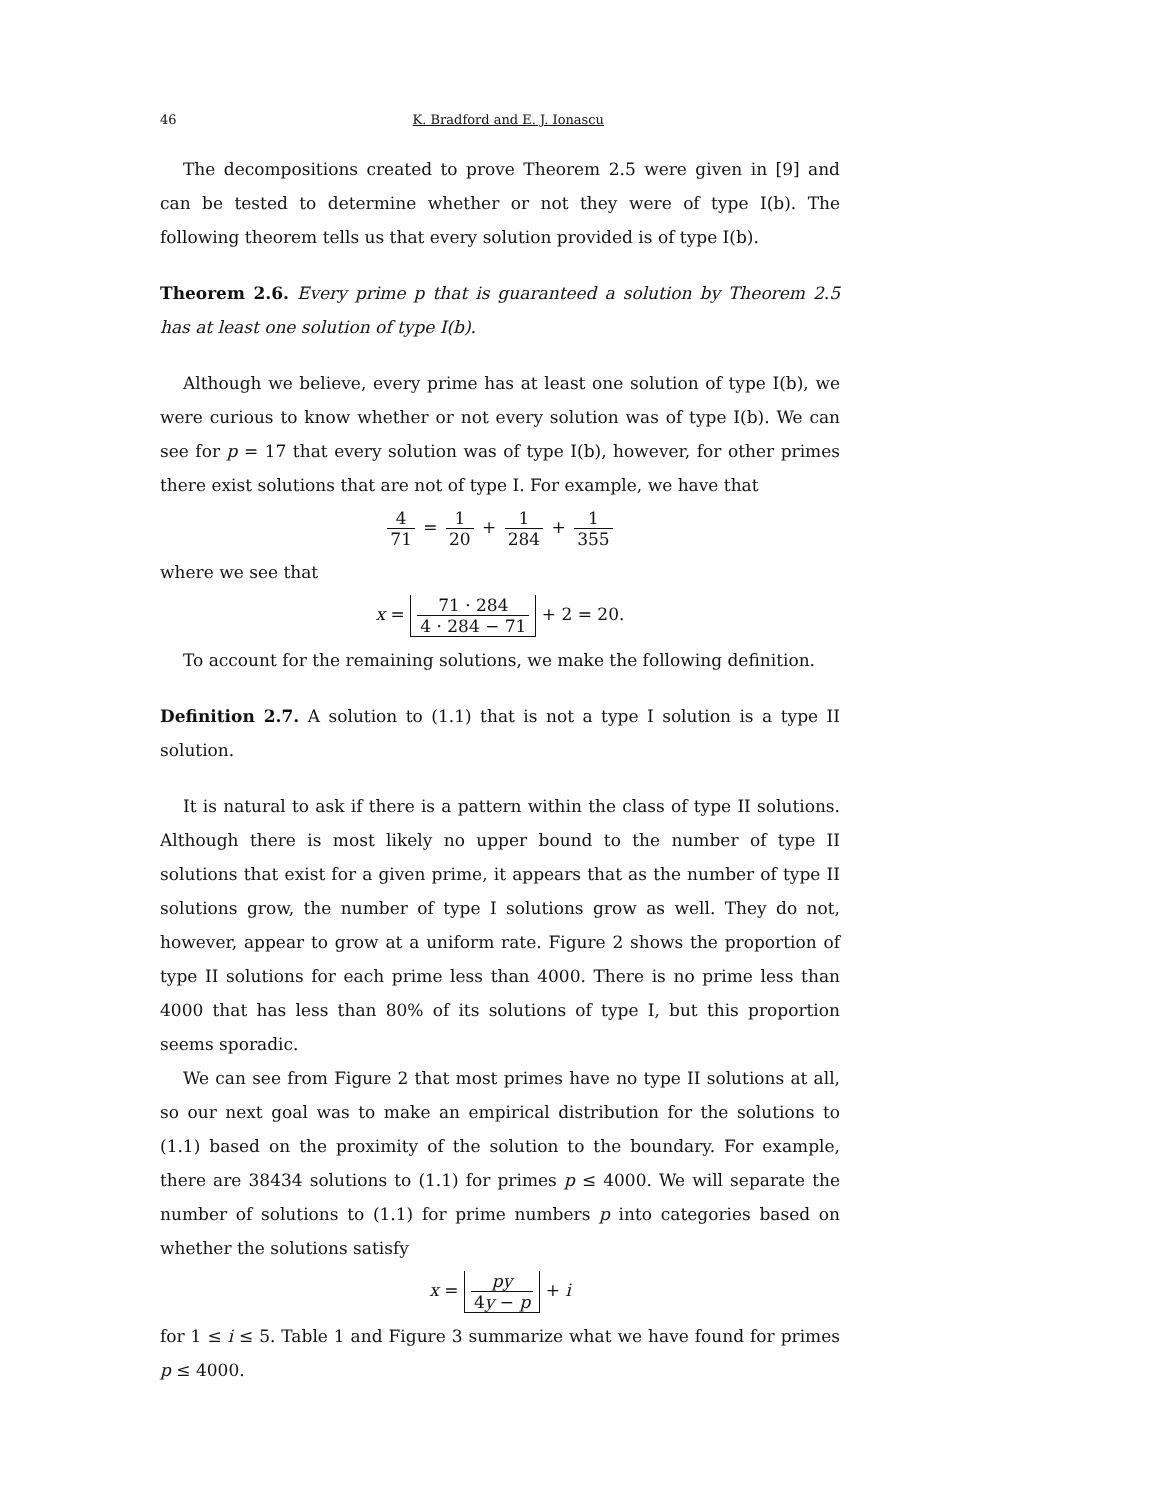46 K. Bradford and E. J. Ionascu
The decompositions created to prove Theorem 2.5 were given in [9] and can be tested to determine whether or not they were of type I(b). The following theorem tells us that every solution provided is of type I(b).
Theorem 2.6. Every prime p that is guaranteed a solution by Theorem 2.5 has at least one solution of type I(b).
Although we believe, every prime has at least one solution of type I(b), we were curious to know whether or not every solution was of type I(b). We can see for p = 17 that every solution was of type I(b), however, for other primes there exist solutions that are not of type I. For example, we have that
4 71 = 1 20 + 1 284 + 1 355
where we see that
x = 71 · 284 4 · 284 − 71 + 2 = 20.
To account for the remaining solutions, we make the following definition.
Definition 2.7. A solution to (1.1) that is not a type I solution is a type II solution.
It is natural to ask if there is a pattern within the class of type II solutions. Although there is most likely no upper bound to the number of type II solutions that exist for a given prime, it appears that as the number of type II solutions grow, the number of type I solutions grow as well. They do not, however, appear to grow at a uniform rate. Figure 2 shows the proportion of type II solutions for each prime less than 4000. There is no prime less than 4000 that has less than 80% of its solutions of type I, but this proportion seems sporadic.
We can see from Figure 2 that most primes have no type II solutions at all, so our next goal was to make an empirical distribution for the solutions to (1.1) based on the proximity of the solution to the boundary. For example, there are 38434 solutions to (1.1) for primes p ≤ 4000. We will separate the number of solutions to (1.1) for prime numbers p into categories based on whether the solutions satisfy
x = py 4y − p + i
for 1 ≤ i ≤ 5. Table 1 and Figure 3 summarize what we have found for primes p ≤ 4000.